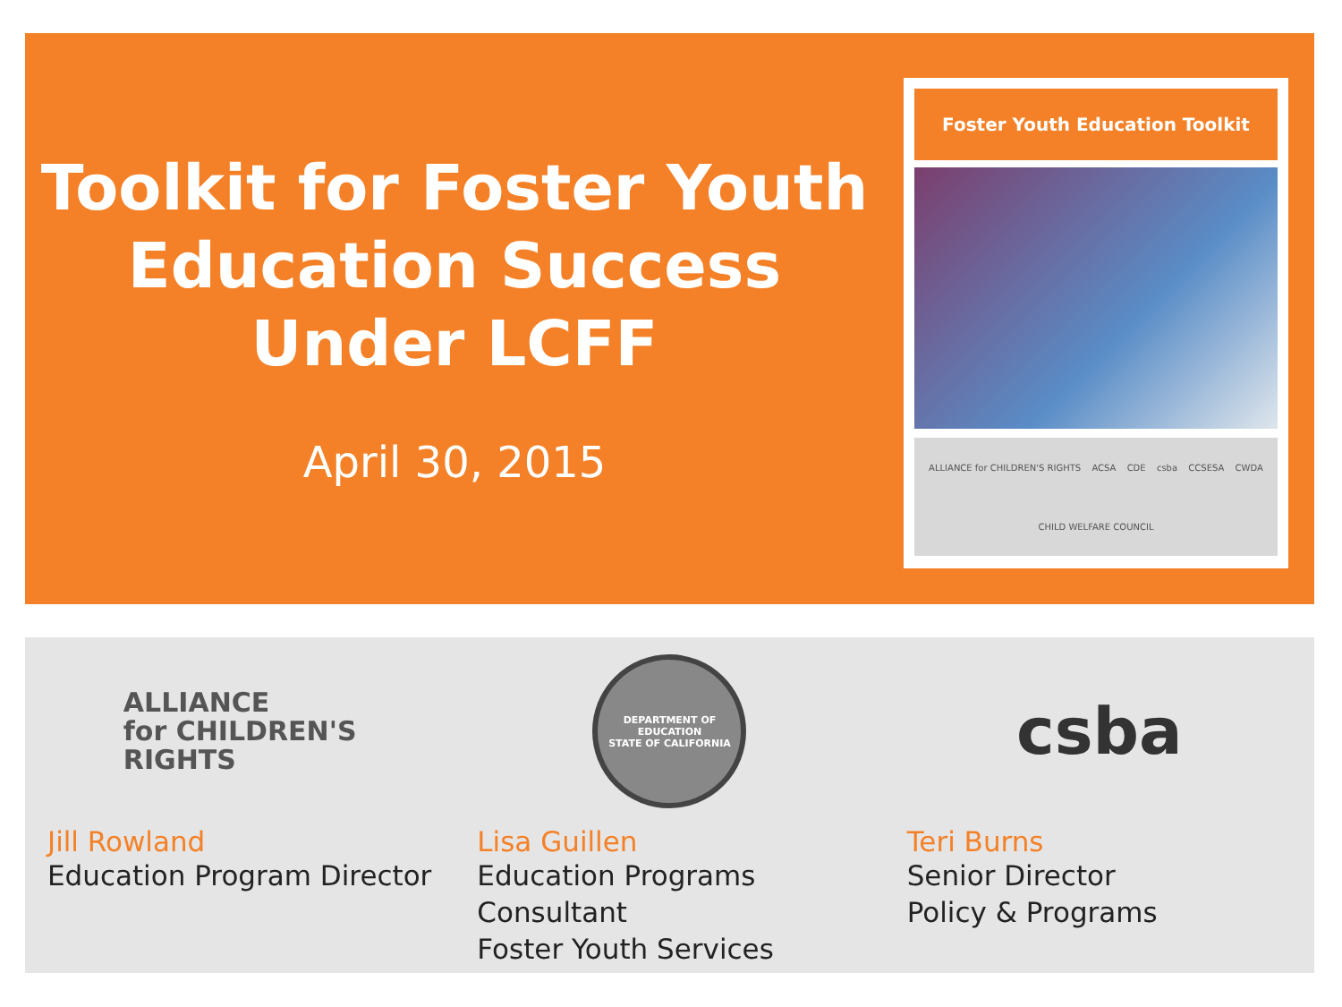Toolkit for Foster Youth
Education Success
Under LCFF
April 30, 2015
Foster Youth Education Toolkit
ALLIANCE for CHILDREN'S RIGHTS ACSA CDE csba CCSESA CWDA CHILD WELFARE COUNCIL
ALLIANCE
for CHILDREN'S
RIGHTS
Jill Rowland
Education Program Director
DEPARTMENT OF EDUCATION
STATE OF CALIFORNIA
Lisa Guillen
Education Programs Consultant
Foster Youth Services
csba
Teri Burns
Senior Director
Policy & Programs